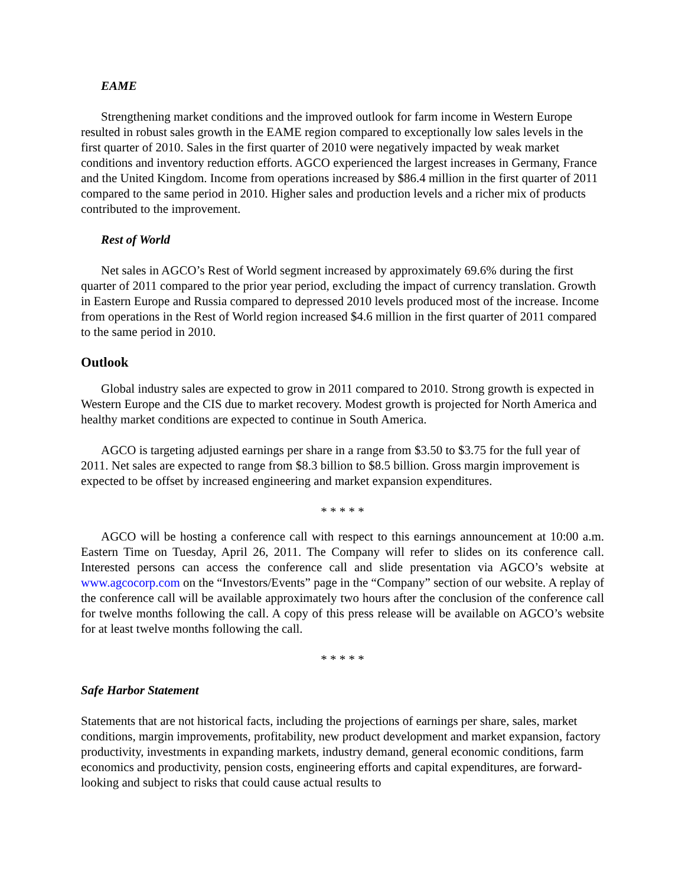EAME
Strengthening market conditions and the improved outlook for farm income in Western Europe resulted in robust sales growth in the EAME region compared to exceptionally low sales levels in the first quarter of 2010. Sales in the first quarter of 2010 were negatively impacted by weak market conditions and inventory reduction efforts. AGCO experienced the largest increases in Germany, France and the United Kingdom. Income from operations increased by $86.4 million in the first quarter of 2011 compared to the same period in 2010. Higher sales and production levels and a richer mix of products contributed to the improvement.
Rest of World
Net sales in AGCO’s Rest of World segment increased by approximately 69.6% during the first quarter of 2011 compared to the prior year period, excluding the impact of currency translation. Growth in Eastern Europe and Russia compared to depressed 2010 levels produced most of the increase. Income from operations in the Rest of World region increased $4.6 million in the first quarter of 2011 compared to the same period in 2010.
Outlook
Global industry sales are expected to grow in 2011 compared to 2010. Strong growth is expected in Western Europe and the CIS due to market recovery. Modest growth is projected for North America and healthy market conditions are expected to continue in South America.
AGCO is targeting adjusted earnings per share in a range from $3.50 to $3.75 for the full year of 2011. Net sales are expected to range from $8.3 billion to $8.5 billion. Gross margin improvement is expected to be offset by increased engineering and market expansion expenditures.
* * * * *
AGCO will be hosting a conference call with respect to this earnings announcement at 10:00 a.m. Eastern Time on Tuesday, April 26, 2011. The Company will refer to slides on its conference call. Interested persons can access the conference call and slide presentation via AGCO’s website at www.agcocorp.com on the “Investors/Events” page in the “Company” section of our website. A replay of the conference call will be available approximately two hours after the conclusion of the conference call for twelve months following the call. A copy of this press release will be available on AGCO’s website for at least twelve months following the call.
* * * * *
Safe Harbor Statement
Statements that are not historical facts, including the projections of earnings per share, sales, market conditions, margin improvements, profitability, new product development and market expansion, factory productivity, investments in expanding markets, industry demand, general economic conditions, farm economics and productivity, pension costs, engineering efforts and capital expenditures, are forward-looking and subject to risks that could cause actual results to